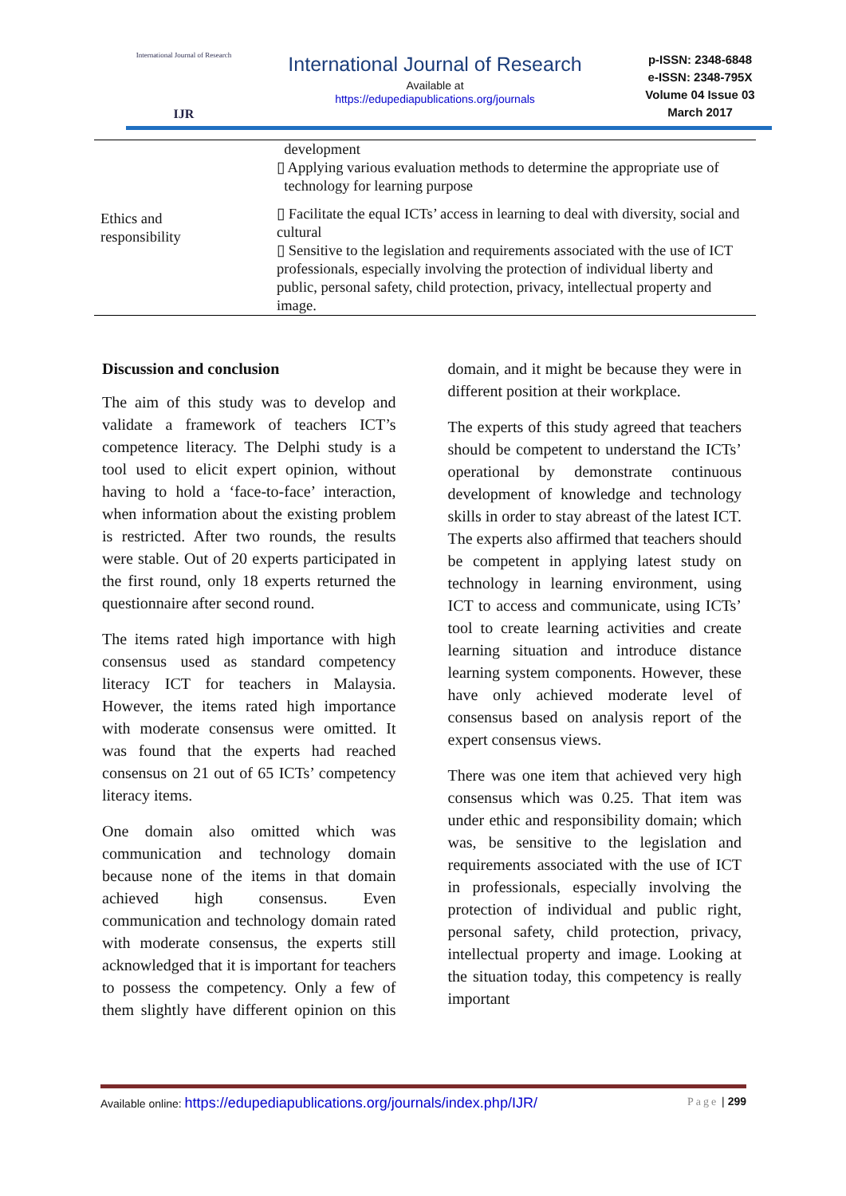International Journal of Research
IJR
International Journal of Research
Available at
https://edupediapublications.org/journals
p-ISSN: 2348-6848
e-ISSN: 2348-795X
Volume 04 Issue 03
March 2017
| Ethics and responsibility | development ▯ Applying various evaluation methods to determine the appropriate use of technology for learning purpose ▯ Facilitate the equal ICTs’ access in learning to deal with diversity, social and cultural ▯ Sensitive to the legislation and requirements associated with the use of ICT professionals, especially involving the protection of individual liberty and public, personal safety, child protection, privacy, intellectual property and image. |
Discussion and conclusion
The aim of this study was to develop and validate a framework of teachers ICT’s competence literacy. The Delphi study is a tool used to elicit expert opinion, without having to hold a ‘face-to-face’ interaction, when information about the existing problem is restricted. After two rounds, the results were stable. Out of 20 experts participated in the first round, only 18 experts returned the questionnaire after second round.
The items rated high importance with high consensus used as standard competency literacy ICT for teachers in Malaysia. However, the items rated high importance with moderate consensus were omitted. It was found that the experts had reached consensus on 21 out of 65 ICTs’ competency literacy items.
One domain also omitted which was communication and technology domain because none of the items in that domain achieved high consensus. Even communication and technology domain rated with moderate consensus, the experts still acknowledged that it is important for teachers to possess the competency. Only a few of them slightly have different opinion on this domain, and it might be because they were in different position at their workplace.
The experts of this study agreed that teachers should be competent to understand the ICTs’ operational by demonstrate continuous development of knowledge and technology skills in order to stay abreast of the latest ICT. The experts also affirmed that teachers should be competent in applying latest study on technology in learning environment, using ICT to access and communicate, using ICTs’ tool to create learning activities and create learning situation and introduce distance learning system components. However, these have only achieved moderate level of consensus based on analysis report of the expert consensus views.
There was one item that achieved very high consensus which was 0.25. That item was under ethic and responsibility domain; which was, be sensitive to the legislation and requirements associated with the use of ICT in professionals, especially involving the protection of individual and public right, personal safety, child protection, privacy, intellectual property and image. Looking at the situation today, this competency is really important
Available online: https://edupediapublications.org/journals/index.php/IJR/ Page | 299